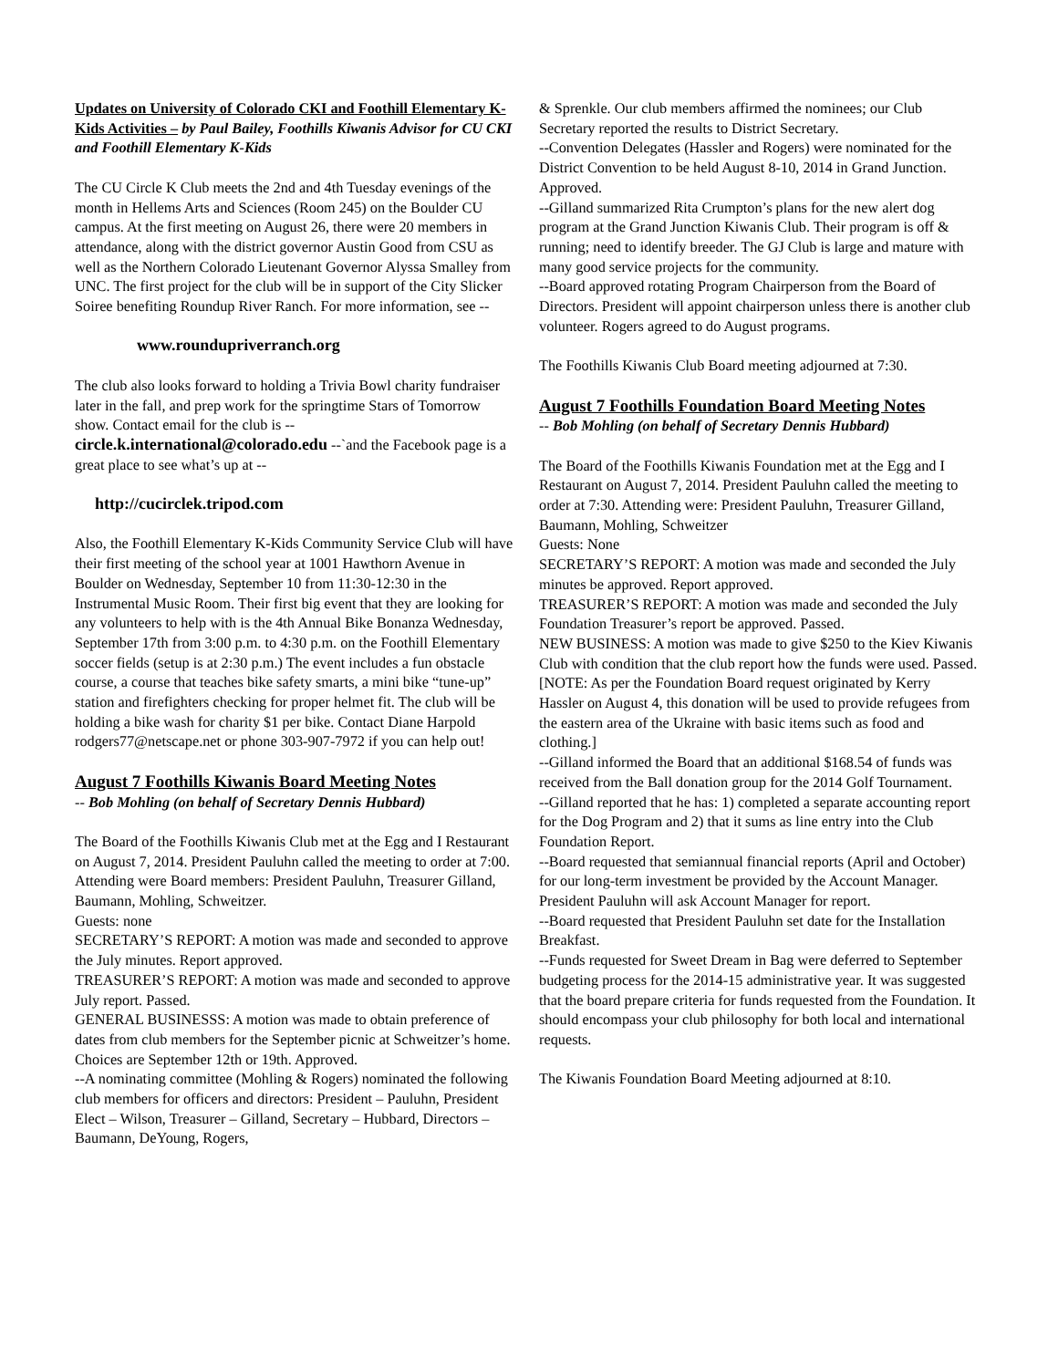Updates on University of Colorado CKI and Foothill Elementary K-Kids Activities – by Paul Bailey, Foothills Kiwanis Advisor for CU CKI and Foothill Elementary K-Kids
The CU Circle K Club meets the 2nd and 4th Tuesday evenings of the month in Hellems Arts and Sciences (Room 245) on the Boulder CU campus. At the first meeting on August 26, there were 20 members in attendance, along with the district governor Austin Good from CSU as well as the Northern Colorado Lieutenant Governor Alyssa Smalley from UNC. The first project for the club will be in support of the City Slicker Soiree benefiting Roundup River Ranch. For more information, see --
www.roundupriverranch.org
The club also looks forward to holding a Trivia Bowl charity fundraiser later in the fall, and prep work for the springtime Stars of Tomorrow show. Contact email for the club is -- circle.k.international@colorado.edu --`and the Facebook page is a great place to see what’s up at --
http://cucirclek.tripod.com
Also, the Foothill Elementary K-Kids Community Service Club will have their first meeting of the school year at 1001 Hawthorn Avenue in Boulder on Wednesday, September 10 from 11:30-12:30 in the Instrumental Music Room. Their first big event that they are looking for any volunteers to help with is the 4th Annual Bike Bonanza Wednesday, September 17th from 3:00 p.m. to 4:30 p.m. on the Foothill Elementary soccer fields (setup is at 2:30 p.m.) The event includes a fun obstacle course, a course that teaches bike safety smarts, a mini bike “tune-up” station and firefighters checking for proper helmet fit. The club will be holding a bike wash for charity $1 per bike. Contact Diane Harpold rodgers77@netscape.net or phone 303-907-7972 if you can help out!
August 7 Foothills Kiwanis Board Meeting Notes
-- Bob Mohling (on behalf of Secretary Dennis Hubbard)
The Board of the Foothills Kiwanis Club met at the Egg and I Restaurant on August 7, 2014. President Pauluhn called the meeting to order at 7:00. Attending were Board members: President Pauluhn, Treasurer Gilland, Baumann, Mohling, Schweitzer.
Guests: none
SECRETARY’S REPORT: A motion was made and seconded to approve the July minutes. Report approved.
TREASURER’S REPORT: A motion was made and seconded to approve July report. Passed.
GENERAL BUSINESSS: A motion was made to obtain preference of dates from club members for the September picnic at Schweitzer’s home. Choices are September 12th or 19th. Approved.
--A nominating committee (Mohling & Rogers) nominated the following club members for officers and directors: President – Pauluhn, President Elect – Wilson, Treasurer – Gilland, Secretary – Hubbard, Directors – Baumann, DeYoung, Rogers,
& Sprenkle. Our club members affirmed the nominees; our Club Secretary reported the results to District Secretary.
--Convention Delegates (Hassler and Rogers) were nominated for the District Convention to be held August 8-10, 2014 in Grand Junction. Approved.
--Gilland summarized Rita Crumpton’s plans for the new alert dog program at the Grand Junction Kiwanis Club. Their program is off & running; need to identify breeder. The GJ Club is large and mature with many good service projects for the community.
--Board approved rotating Program Chairperson from the Board of Directors. President will appoint chairperson unless there is another club volunteer. Rogers agreed to do August programs.
The Foothills Kiwanis Club Board meeting adjourned at 7:30.
August 7 Foothills Foundation Board Meeting Notes
-- Bob Mohling (on behalf of Secretary Dennis Hubbard)
The Board of the Foothills Kiwanis Foundation met at the Egg and I Restaurant on August 7, 2014. President Pauluhn called the meeting to order at 7:30. Attending were: President Pauluhn, Treasurer Gilland, Baumann, Mohling, Schweitzer
Guests: None
SECRETARY’S REPORT: A motion was made and seconded the July minutes be approved. Report approved.
TREASURER’S REPORT: A motion was made and seconded the July Foundation Treasurer’s report be approved. Passed.
NEW BUSINESS: A motion was made to give $250 to the Kiev Kiwanis Club with condition that the club report how the funds were used. Passed. [NOTE: As per the Foundation Board request originated by Kerry Hassler on August 4, this donation will be used to provide refugees from the eastern area of the Ukraine with basic items such as food and clothing.]
--Gilland informed the Board that an additional $168.54 of funds was received from the Ball donation group for the 2014 Golf Tournament.
--Gilland reported that he has: 1) completed a separate accounting report for the Dog Program and 2) that it sums as line entry into the Club Foundation Report.
--Board requested that semiannual financial reports (April and October) for our long-term investment be provided by the Account Manager. President Pauluhn will ask Account Manager for report.
--Board requested that President Pauluhn set date for the Installation Breakfast.
--Funds requested for Sweet Dream in Bag were deferred to September budgeting process for the 2014-15 administrative year. It was suggested that the board prepare criteria for funds requested from the Foundation. It should encompass your club philosophy for both local and international requests.
The Kiwanis Foundation Board Meeting adjourned at 8:10.